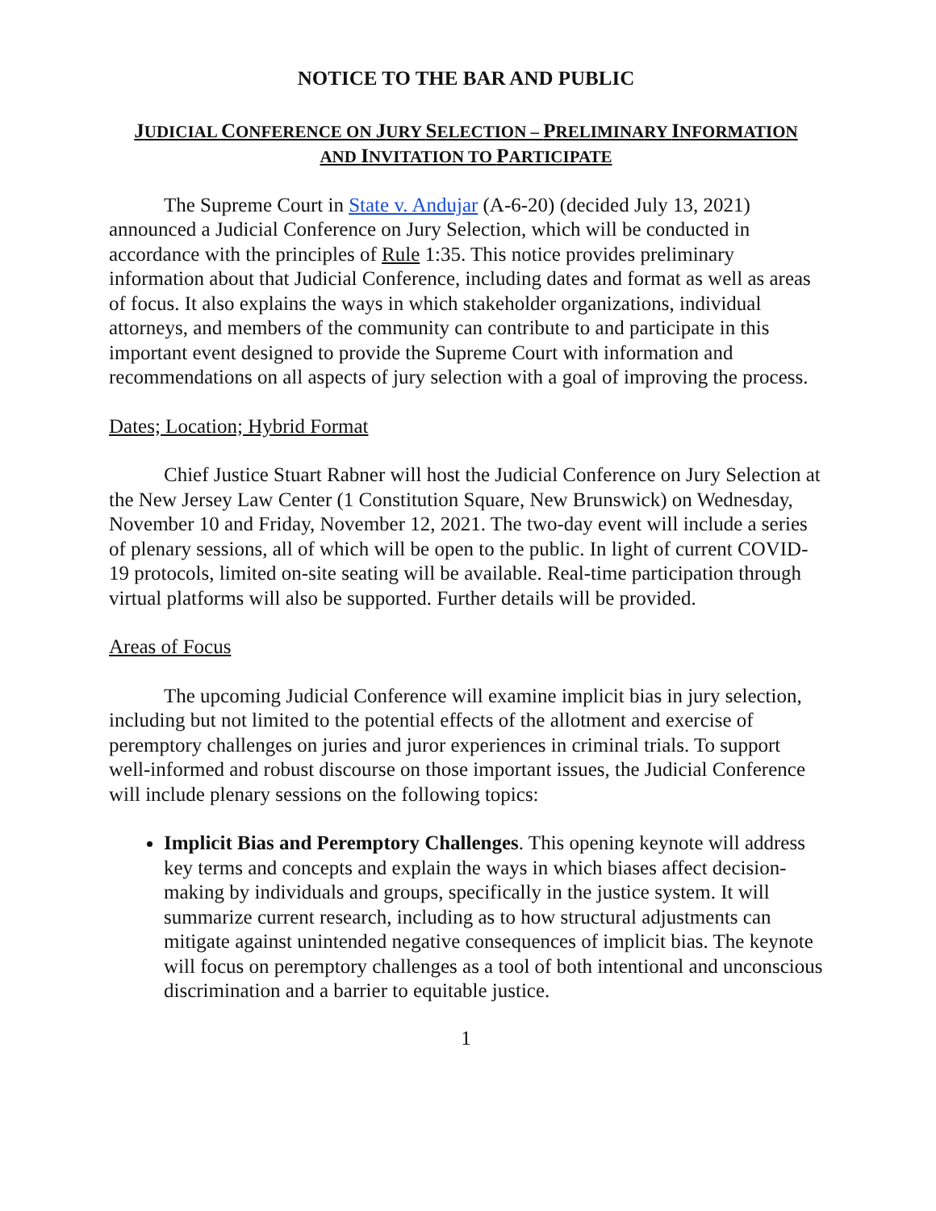NOTICE TO THE BAR AND PUBLIC
JUDICIAL CONFERENCE ON JURY SELECTION – PRELIMINARY INFORMATION
AND INVITATION TO PARTICIPATE
The Supreme Court in State v. Andujar (A-6-20) (decided July 13, 2021) announced a Judicial Conference on Jury Selection, which will be conducted in accordance with the principles of Rule 1:35. This notice provides preliminary information about that Judicial Conference, including dates and format as well as areas of focus. It also explains the ways in which stakeholder organizations, individual attorneys, and members of the community can contribute to and participate in this important event designed to provide the Supreme Court with information and recommendations on all aspects of jury selection with a goal of improving the process.
Dates; Location; Hybrid Format
Chief Justice Stuart Rabner will host the Judicial Conference on Jury Selection at the New Jersey Law Center (1 Constitution Square, New Brunswick) on Wednesday, November 10 and Friday, November 12, 2021. The two-day event will include a series of plenary sessions, all of which will be open to the public. In light of current COVID-19 protocols, limited on-site seating will be available. Real-time participation through virtual platforms will also be supported. Further details will be provided.
Areas of Focus
The upcoming Judicial Conference will examine implicit bias in jury selection, including but not limited to the potential effects of the allotment and exercise of peremptory challenges on juries and juror experiences in criminal trials. To support well-informed and robust discourse on those important issues, the Judicial Conference will include plenary sessions on the following topics:
Implicit Bias and Peremptory Challenges. This opening keynote will address key terms and concepts and explain the ways in which biases affect decision-making by individuals and groups, specifically in the justice system. It will summarize current research, including as to how structural adjustments can mitigate against unintended negative consequences of implicit bias. The keynote will focus on peremptory challenges as a tool of both intentional and unconscious discrimination and a barrier to equitable justice.
1